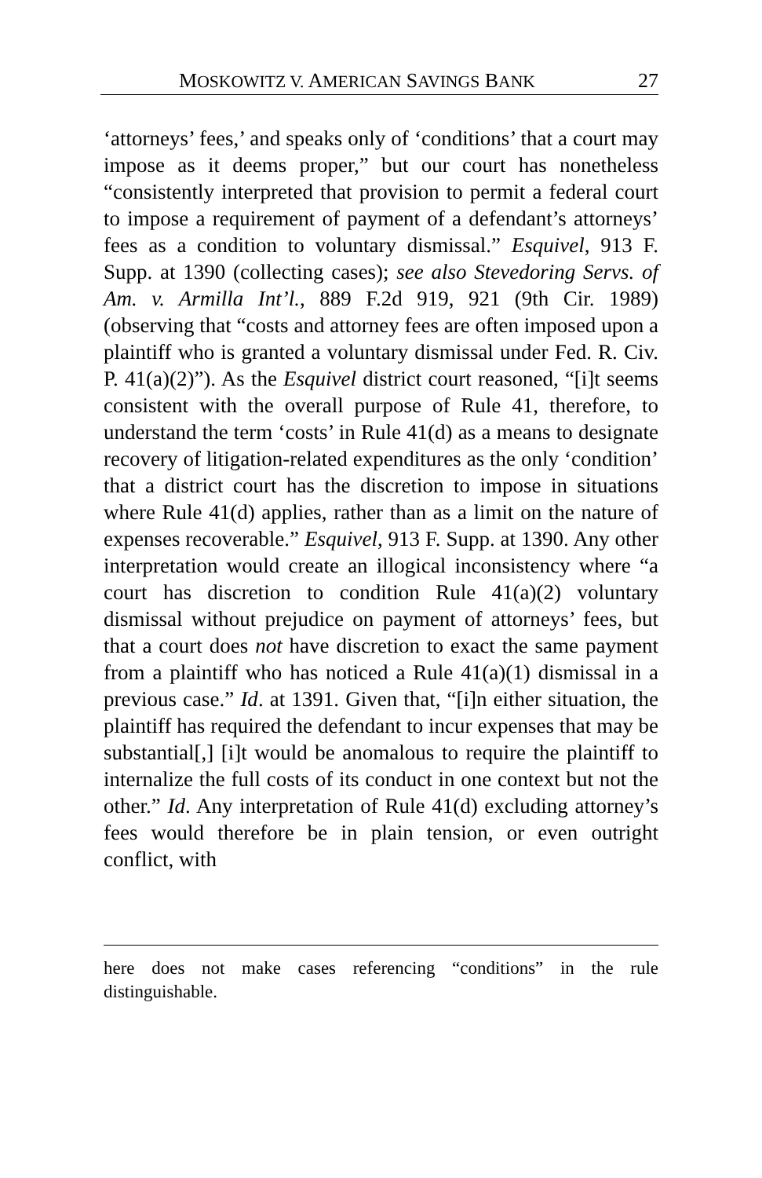MOSKOWITZ V. AMERICAN SAVINGS BANK 27
‘attorneys’ fees,’ and speaks only of ‘conditions’ that a court may impose as it deems proper,” but our court has nonetheless “consistently interpreted that provision to permit a federal court to impose a requirement of payment of a defendant’s attorneys’ fees as a condition to voluntary dismissal.” Esquivel, 913 F. Supp. at 1390 (collecting cases); see also Stevedoring Servs. of Am. v. Armilla Int’l., 889 F.2d 919, 921 (9th Cir. 1989) (observing that “costs and attorney fees are often imposed upon a plaintiff who is granted a voluntary dismissal under Fed. R. Civ. P. 41(a)(2)”). As the Esquivel district court reasoned, “[i]t seems consistent with the overall purpose of Rule 41, therefore, to understand the term ‘costs’ in Rule 41(d) as a means to designate recovery of litigation-related expenditures as the only ‘condition’ that a district court has the discretion to impose in situations where Rule 41(d) applies, rather than as a limit on the nature of expenses recoverable.” Esquivel, 913 F. Supp. at 1390. Any other interpretation would create an illogical inconsistency where “a court has discretion to condition Rule 41(a)(2) voluntary dismissal without prejudice on payment of attorneys’ fees, but that a court does not have discretion to exact the same payment from a plaintiff who has noticed a Rule 41(a)(1) dismissal in a previous case.” Id. at 1391. Given that, “[i]n either situation, the plaintiff has required the defendant to incur expenses that may be substantial[,] [i]t would be anomalous to require the plaintiff to internalize the full costs of its conduct in one context but not the other.” Id. Any interpretation of Rule 41(d) excluding attorney’s fees would therefore be in plain tension, or even outright conflict, with
here does not make cases referencing “conditions” in the rule distinguishable.